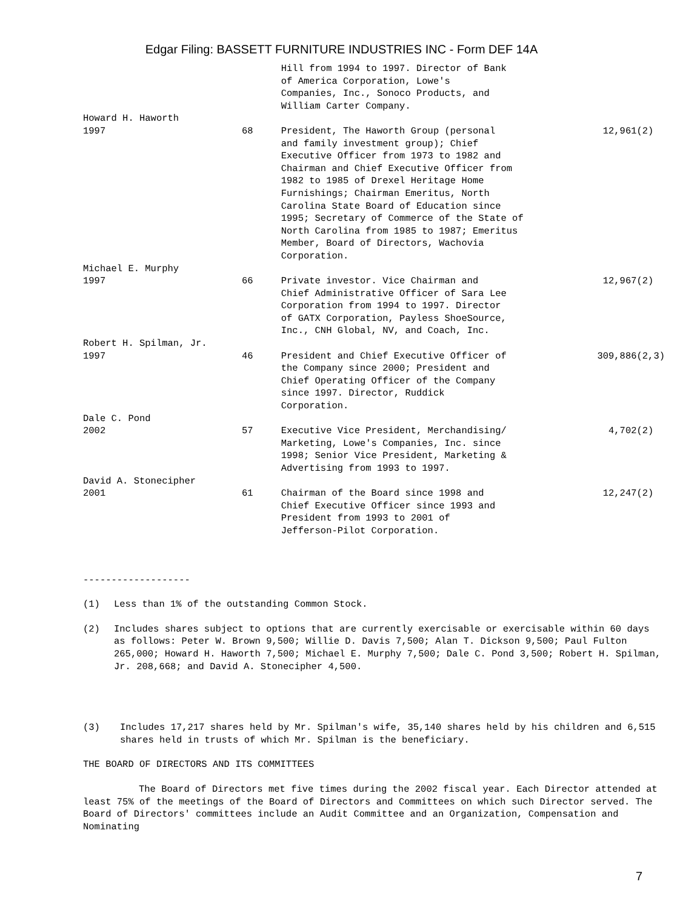Edgar Filing: BASSETT FURNITURE INDUSTRIES INC - Form DEF 14A
| | | Hill from 1994 to 1997. Director of Bank of America Corporation, Lowe's Companies, Inc., Sonoco Products, and William Carter Company. | |
| Howard H. Haworth | | | |
| 1997 | 68 | President, The Haworth Group (personal and family investment group); Chief Executive Officer from 1973 to 1982 and Chairman and Chief Executive Officer from 1982 to 1985 of Drexel Heritage Home Furnishings; Chairman Emeritus, North Carolina State Board of Education since 1995; Secretary of Commerce of the State of North Carolina from 1985 to 1987; Emeritus Member, Board of Directors, Wachovia Corporation. | 12,961(2) |
| Michael E. Murphy | | | |
| 1997 | 66 | Private investor. Vice Chairman and Chief Administrative Officer of Sara Lee Corporation from 1994 to 1997. Director of GATX Corporation, Payless ShoeSource, Inc., CNH Global, NV, and Coach, Inc. | 12,967(2) |
| Robert H. Spilman, Jr. | | | |
| 1997 | 46 | President and Chief Executive Officer of the Company since 2000; President and Chief Operating Officer of the Company since 1997. Director, Ruddick Corporation. | 309,886(2,3) |
| Dale C. Pond | | | |
| 2002 | 57 | Executive Vice President, Merchandising/ Marketing, Lowe's Companies, Inc. since 1998; Senior Vice President, Marketing & Advertising from 1993 to 1997. | 4,702(2) |
| David A. Stonecipher | | | |
| 2001 | 61 | Chairman of the Board since 1998 and Chief Executive Officer since 1993 and President from 1993 to 2001 of Jefferson-Pilot Corporation. | 12,247(2) |
-------------------
(1) Less than 1% of the outstanding Common Stock.
(2) Includes shares subject to options that are currently exercisable or exercisable within 60 days as follows: Peter W. Brown 9,500; Willie D. Davis 7,500; Alan T. Dickson 9,500; Paul Fulton 265,000; Howard H. Haworth 7,500; Michael E. Murphy 7,500; Dale C. Pond 3,500; Robert H. Spilman, Jr. 208,668; and David A. Stonecipher 4,500.
(3) Includes 17,217 shares held by Mr. Spilman's wife, 35,140 shares held by his children and 6,515 shares held in trusts of which Mr. Spilman is the beneficiary.
THE BOARD OF DIRECTORS AND ITS COMMITTEES
The Board of Directors met five times during the 2002 fiscal year. Each Director attended at least 75% of the meetings of the Board of Directors and Committees on which such Director served. The Board of Directors' committees include an Audit Committee and an Organization, Compensation and Nominating
7